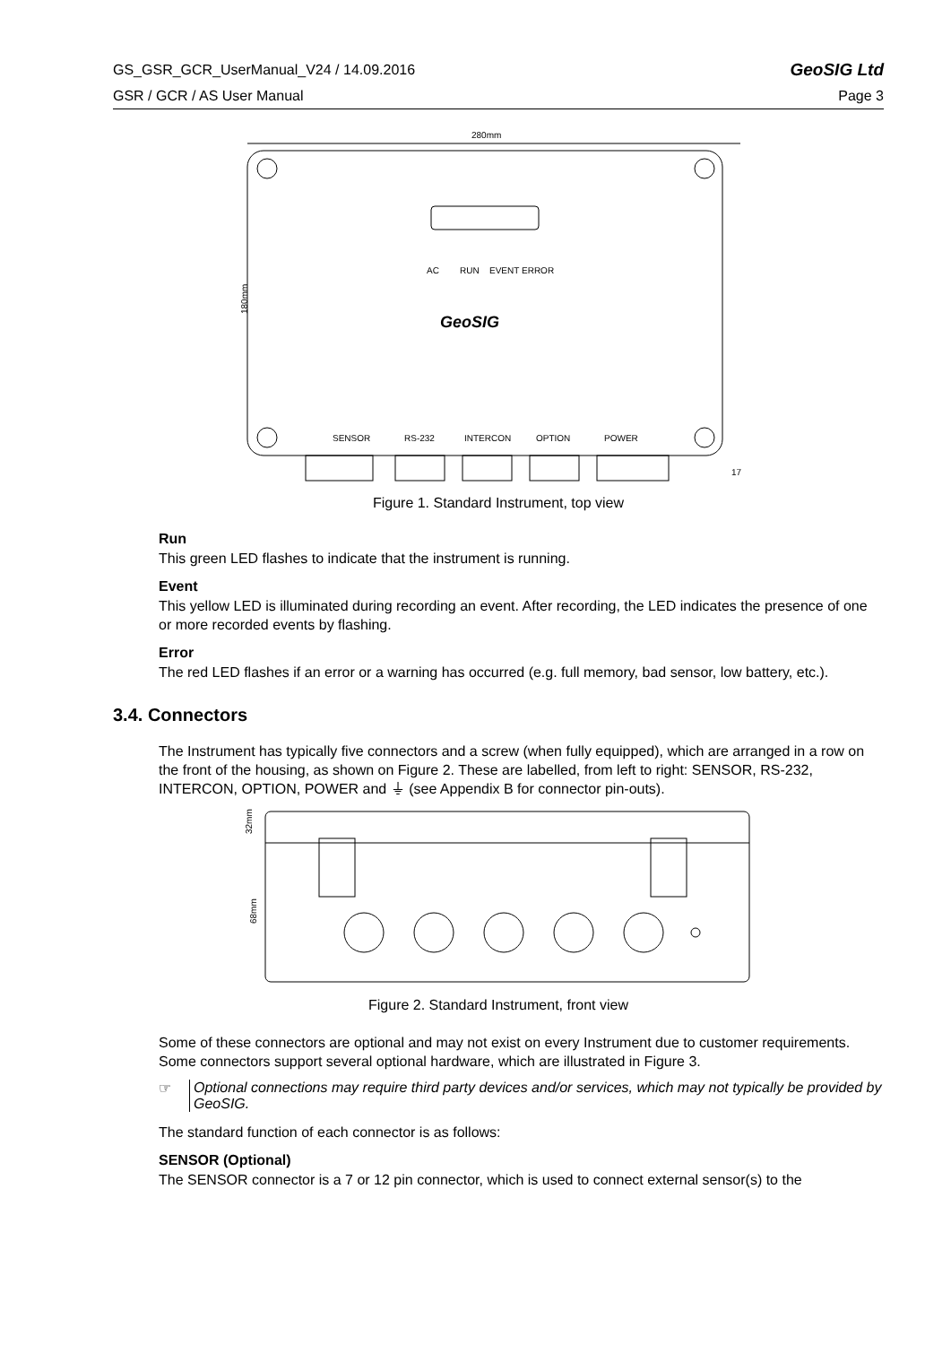GS_GSR_GCR_UserManual_V24 / 14.09.2016 GeoSIG Ltd
GSR / GCR / AS User Manual Page 3
280mm
AC
RUN
EVENT
ERROR
GeoSIG
180mm
SENSOR
RS-232
INTERCON
OPTION
POWER
17
Figure 1. Standard Instrument, top view
Run
This green LED flashes to indicate that the instrument is running.
Event
This yellow LED is illuminated during recording an event. After recording, the LED indicates the presence of one or more recorded events by flashing.
Error
The red LED flashes if an error or a warning has occurred (e.g. full memory, bad sensor, low battery, etc.).
3.4. Connectors
The Instrument has typically five connectors and a screw (when fully equipped), which are arranged in a row on the front of the housing, as shown on Figure 2. These are labelled, from left to right: SENSOR, RS-232, INTERCON, OPTION, POWER and ⏚ (see Appendix B for connector pin-outs).
32mm
68mm
Figure 2. Standard Instrument, front view
Some of these connectors are optional and may not exist on every Instrument due to customer requirements. Some connectors support several optional hardware, which are illustrated in Figure 3.
☞ Optional connections may require third party devices and/or services, which may not typically be provided by GeoSIG.
The standard function of each connector is as follows:
SENSOR (Optional)
The SENSOR connector is a 7 or 12 pin connector, which is used to connect external sensor(s) to the